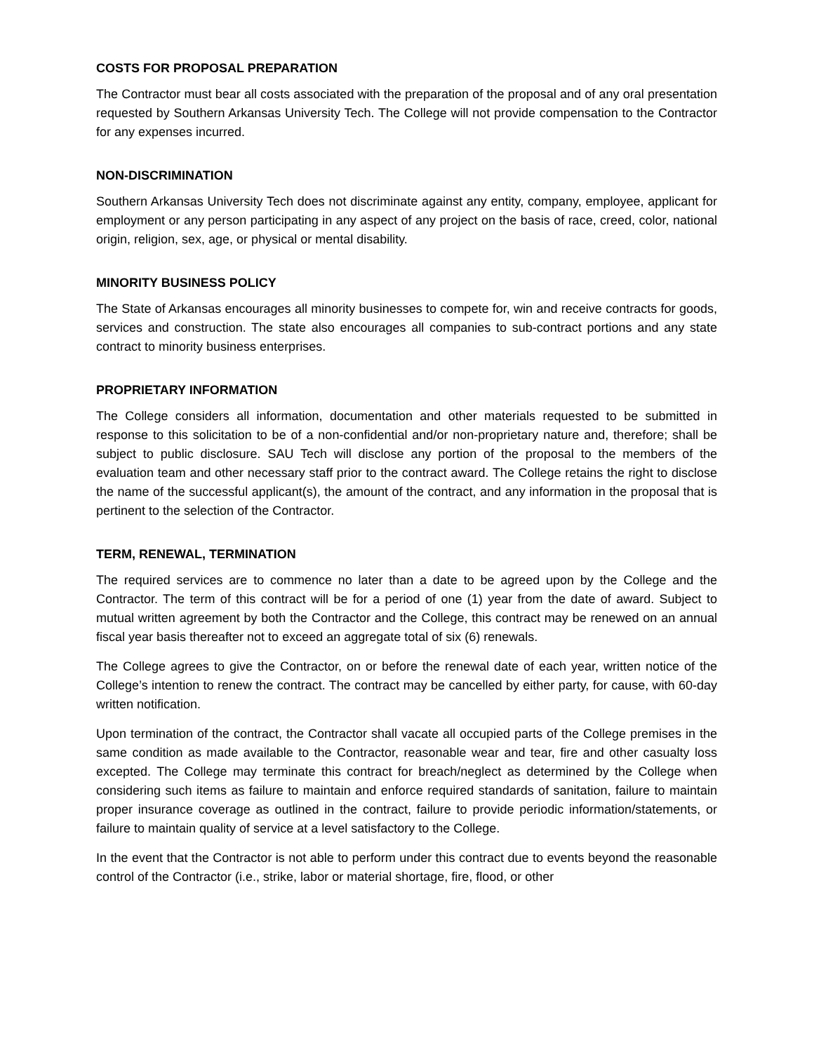COSTS FOR PROPOSAL PREPARATION
The Contractor must bear all costs associated with the preparation of the proposal and of any oral presentation requested by Southern Arkansas University Tech. The College will not provide compensation to the Contractor for any expenses incurred.
NON-DISCRIMINATION
Southern Arkansas University Tech does not discriminate against any entity, company, employee, applicant for employment or any person participating in any aspect of any project on the basis of race, creed, color, national origin, religion, sex, age, or physical or mental disability.
MINORITY BUSINESS POLICY
The State of Arkansas encourages all minority businesses to compete for, win and receive contracts for goods, services and construction. The state also encourages all companies to sub-contract portions and any state contract to minority business enterprises.
PROPRIETARY INFORMATION
The College considers all information, documentation and other materials requested to be submitted in response to this solicitation to be of a non-confidential and/or non-proprietary nature and, therefore; shall be subject to public disclosure. SAU Tech will disclose any portion of the proposal to the members of the evaluation team and other necessary staff prior to the contract award. The College retains the right to disclose the name of the successful applicant(s), the amount of the contract, and any information in the proposal that is pertinent to the selection of the Contractor.
TERM, RENEWAL, TERMINATION
The required services are to commence no later than a date to be agreed upon by the College and the Contractor. The term of this contract will be for a period of one (1) year from the date of award. Subject to mutual written agreement by both the Contractor and the College, this contract may be renewed on an annual fiscal year basis thereafter not to exceed an aggregate total of six (6) renewals.
The College agrees to give the Contractor, on or before the renewal date of each year, written notice of the College’s intention to renew the contract. The contract may be cancelled by either party, for cause, with 60-day written notification.
Upon termination of the contract, the Contractor shall vacate all occupied parts of the College premises in the same condition as made available to the Contractor, reasonable wear and tear, fire and other casualty loss excepted. The College may terminate this contract for breach/neglect as determined by the College when considering such items as failure to maintain and enforce required standards of sanitation, failure to maintain proper insurance coverage as outlined in the contract, failure to provide periodic information/statements, or failure to maintain quality of service at a level satisfactory to the College.
In the event that the Contractor is not able to perform under this contract due to events beyond the reasonable control of the Contractor (i.e., strike, labor or material shortage, fire, flood, or other